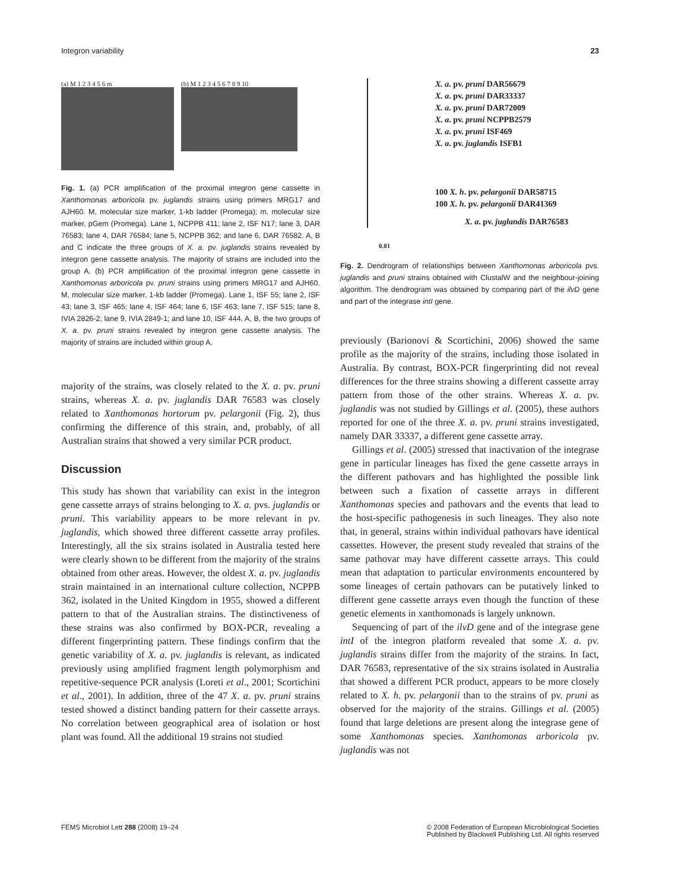Integron variability 23
(a) M 1 2 3 4 5 6 m (b) M 1 2 3 4 5 6 7 8 9 10
Fig. 1. (a) PCR amplification of the proximal integron gene cassette in Xanthomonas arboricola pv. juglandis strains using primers MRG17 and AJH60. M, molecular size marker, 1-kb ladder (Promega); m, molecular size marker, pGem (Promega). Lane 1, NCPPB 411; lane 2, ISF N17; lane 3, DAR 76583; lane 4, DAR 76584; lane 5, NCPPB 362; and lane 6, DAR 76582. A, B and C indicate the three groups of X. a. pv. juglandis strains revealed by integron gene cassette analysis. The majority of strains are included into the group A. (b) PCR amplification of the proximal integron gene cassette in Xanthomonas arboricola pv. pruni strains using primers MRG17 and AJH60. M, molecular size marker, 1-kb ladder (Promega). Lane 1, ISF 55; lane 2, ISF 43; lane 3, ISF 465; lane 4, ISF 464; lane 6, ISF 463; lane 7, ISF 515; lane 8, IVIA 2826-2; lane 9, IVIA 2849-1; and lane 10, ISF 444. A, B, the two groups of X. a. pv. pruni strains revealed by integron gene cassette analysis. The majority of strains are included within group A.
majority of the strains, was closely related to the X. a. pv. pruni strains, whereas X. a. pv. juglandis DAR 76583 was closely related to Xanthomonas hortorum pv. pelargonii (Fig. 2), thus confirming the difference of this strain, and, probably, of all Australian strains that showed a very similar PCR product.
Discussion
This study has shown that variability can exist in the integron gene cassette arrays of strains belonging to X. a. pvs. juglandis or pruni. This variability appears to be more relevant in pv. juglandis, which showed three different cassette array profiles. Interestingly, all the six strains isolated in Australia tested here were clearly shown to be different from the majority of the strains obtained from other areas. However, the oldest X. a. pv. juglandis strain maintained in an international culture collection, NCPPB 362, isolated in the United Kingdom in 1955, showed a different pattern to that of the Australian strains. The distinctiveness of these strains was also confirmed by BOX-PCR, revealing a different fingerprinting pattern. These findings confirm that the genetic variability of X. a. pv. juglandis is relevant, as indicated previously using amplified fragment length polymorphism and repetitive-sequence PCR analysis (Loreti et al., 2001; Scortichini et al., 2001). In addition, three of the 47 X. a. pv. pruni strains tested showed a distinct banding pattern for their cassette arrays. No correlation between geographical area of isolation or host plant was found. All the additional 19 strains not studied
X. a. pv. pruni DAR56679
X. a. pv. pruni DAR33337
X. a. pv. pruni DAR72009
X. a. pv. pruni NCPPB2579
X. a. pv. pruni ISF469
X. a. pv. juglandis ISFB1
100 X. h. pv. pelargonii DAR58715
100 X. h. pv. pelargonii DAR41369
X. a. pv. juglandis DAR76583
0.01
Fig. 2. Dendrogram of relationships between Xanthomonas arboricola pvs. juglandis and pruni strains obtained with ClustalW and the neighbour-joining algorithm. The dendrogram was obtained by comparing part of the ilvD gene and part of the integrase intI gene.
previously (Barionovi & Scortichini, 2006) showed the same profile as the majority of the strains, including those isolated in Australia. By contrast, BOX-PCR fingerprinting did not reveal differences for the three strains showing a different cassette array pattern from those of the other strains. Whereas X. a. pv. juglandis was not studied by Gillings et al. (2005), these authors reported for one of the three X. a. pv. pruni strains investigated, namely DAR 33337, a different gene cassette array.
Gillings et al. (2005) stressed that inactivation of the integrase gene in particular lineages has fixed the gene cassette arrays in the different pathovars and has highlighted the possible link between such a fixation of cassette arrays in different Xanthomonas species and pathovars and the events that lead to the host-specific pathogenesis in such lineages. They also note that, in general, strains within individual pathovars have identical cassettes. However, the present study revealed that strains of the same pathovar may have different cassette arrays. This could mean that adaptation to particular environments encountered by some lineages of certain pathovars can be putatively linked to different gene cassette arrays even though the function of these genetic elements in xanthomonads is largely unknown.
Sequencing of part of the ilvD gene and of the integrase gene intI of the integron platform revealed that some X. a. pv. juglandis strains differ from the majority of the strains. In fact, DAR 76583, representative of the six strains isolated in Australia that showed a different PCR product, appears to be more closely related to X. h. pv. pelargonii than to the strains of pv. pruni as observed for the majority of the strains. Gillings et al. (2005) found that large deletions are present along the integrase gene of some Xanthomonas species. Xanthomonas arboricola pv. juglandis was not
FEMS Microbiol Lett 288 (2008) 19–24 © 2008 Federation of European Microbiological Societies
Published by Blackwell Publishing Ltd. All rights reserved